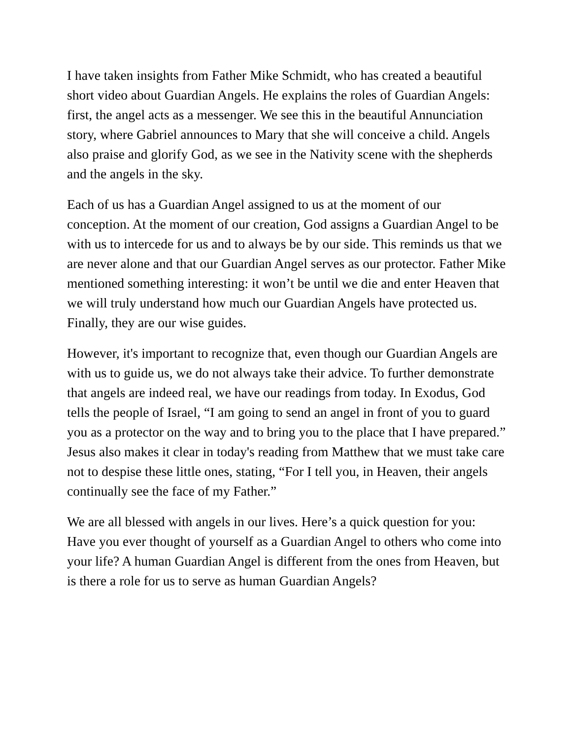I have taken insights from Father Mike Schmidt, who has created a beautiful short video about Guardian Angels. He explains the roles of Guardian Angels: first, the angel acts as a messenger. We see this in the beautiful Annunciation story, where Gabriel announces to Mary that she will conceive a child. Angels also praise and glorify God, as we see in the Nativity scene with the shepherds and the angels in the sky.
Each of us has a Guardian Angel assigned to us at the moment of our conception. At the moment of our creation, God assigns a Guardian Angel to be with us to intercede for us and to always be by our side. This reminds us that we are never alone and that our Guardian Angel serves as our protector. Father Mike mentioned something interesting: it won’t be until we die and enter Heaven that we will truly understand how much our Guardian Angels have protected us. Finally, they are our wise guides.
However, it's important to recognize that, even though our Guardian Angels are with us to guide us, we do not always take their advice. To further demonstrate that angels are indeed real, we have our readings from today. In Exodus, God tells the people of Israel, “I am going to send an angel in front of you to guard you as a protector on the way and to bring you to the place that I have prepared.” Jesus also makes it clear in today's reading from Matthew that we must take care not to despise these little ones, stating, “For I tell you, in Heaven, their angels continually see the face of my Father.”
We are all blessed with angels in our lives. Here’s a quick question for you: Have you ever thought of yourself as a Guardian Angel to others who come into your life? A human Guardian Angel is different from the ones from Heaven, but is there a role for us to serve as human Guardian Angels?